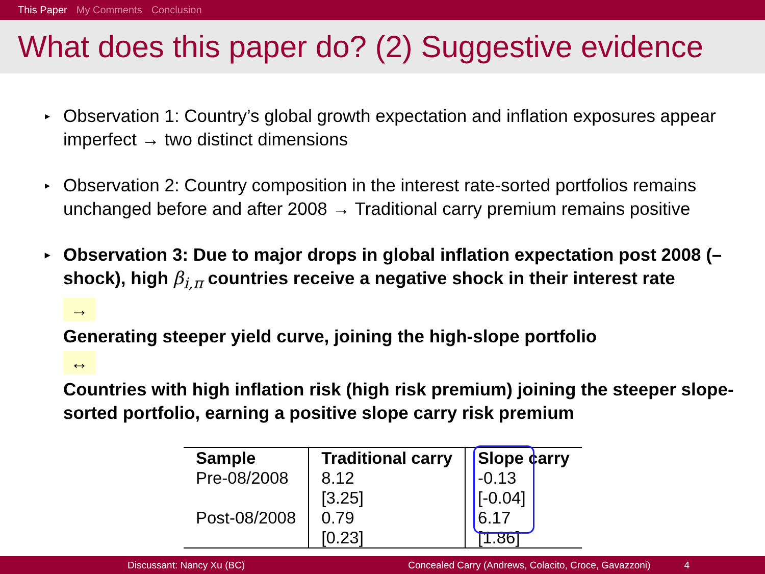This Paper My Comments Conclusion
What does this paper do? (2) Suggestive evidence
▸ Observation 1: Country’s global growth expectation and inflation exposures appear imperfect → two distinct dimensions
▸ Observation 2: Country composition in the interest rate-sorted portfolios remains unchanged before and after 2008 → Traditional carry premium remains positive
▸ Observation 3: Due to major drops in global inflation expectation post 2008 (– shock), high β<sub>i,π</sub> countries receive a negative shock in their interest rate
→
Generating steeper yield curve, joining the high-slope portfolio
↔
Countries with high inflation risk (high risk premium) joining the steeper slope-sorted portfolio, earning a positive slope carry risk premium
| Sample | Traditional carry | Slope carry |
| --- | --- | --- |
| Pre-08/2008 | 8.12 | -0.13 |
| | [3.25] | [-0.04] |
| Post-08/2008 | 0.79 | 6.17 |
| | [0.23] | [1.86] |
Discussant: Nancy Xu (BC) Concealed Carry (Andrews, Colacito, Croce, Gavazzoni) 4